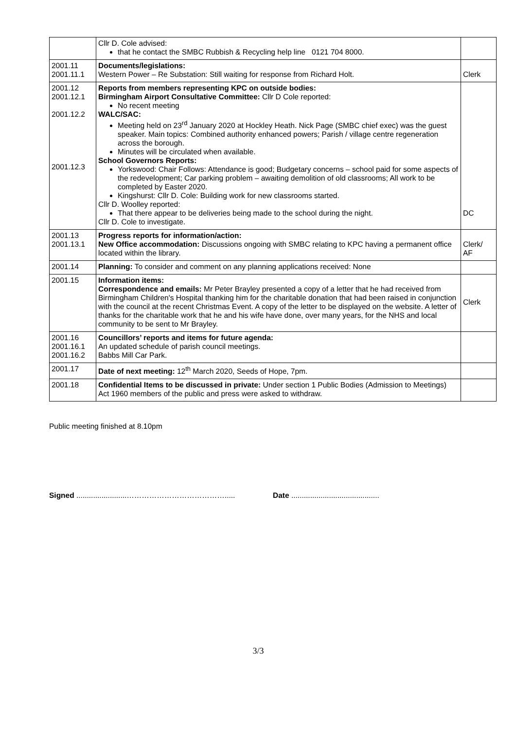| | Cllr D. Cole advised: that he contact the SMBC Rubbish & Recycling help line 0121 704 8000. | |
| 2001.11 2001.11.1 | Documents/legislations: Western Power – Re Substation: Still waiting for response from Richard Holt. | Clerk |
| 2001.12 2001.12.1 2001.12.2 2001.12.3 | Reports from members representing KPC on outside bodies: Birmingham Airport Consultative Committee: Cllr D Cole reported: No recent meeting WALC/SAC: Meeting held on 23<sup>rd</sup> January 2020 at Hockley Heath. Nick Page (SMBC chief exec) was the guest speaker. Main topics: Combined authority enhanced powers; Parish / village centre regeneration across the borough. Minutes will be circulated when available. School Governors Reports: Yorkswood: Chair Follows: Attendance is good; Budgetary concerns – school paid for some aspects of the redevelopment; Car parking problem – awaiting demolition of old classrooms; All work to be completed by Easter 2020. Kingshurst: Cllr D. Cole: Building work for new classrooms started. Cllr D. Woolley reported: That there appear to be deliveries being made to the school during the night. Cllr D. Cole to investigate. | DC |
| 2001.13 2001.13.1 | Progress reports for information/action: New Office accommodation: Discussions ongoing with SMBC relating to KPC having a permanent office located within the library. | Clerk/ AF |
| 2001.14 | Planning: To consider and comment on any planning applications received: None | |
| 2001.15 | Information items: Correspondence and emails: Mr Peter Brayley presented a copy of a letter that he had received from Birmingham Children's Hospital thanking him for the charitable donation that had been raised in conjunction with the council at the recent Christmas Event. A copy of the letter to be displayed on the website. A letter of thanks for the charitable work that he and his wife have done, over many years, for the NHS and local community to be sent to Mr Brayley. | Clerk |
| 2001.16 2001.16.1 2001.16.2 | Councillors’ reports and items for future agenda: An updated schedule of parish council meetings. Babbs Mill Car Park. | |
| 2001.17 | Date of next meeting: 12<sup>th</sup> March 2020, Seeds of Hope, 7pm. | |
| 2001.18 | Confidential Items to be discussed in private: Under section 1 Public Bodies (Admission to Meetings) Act 1960 members of the public and press were asked to withdraw. | |
Public meeting finished at 8.10pm
Signed ........................…………………………………..... Date ..........................................
3/3